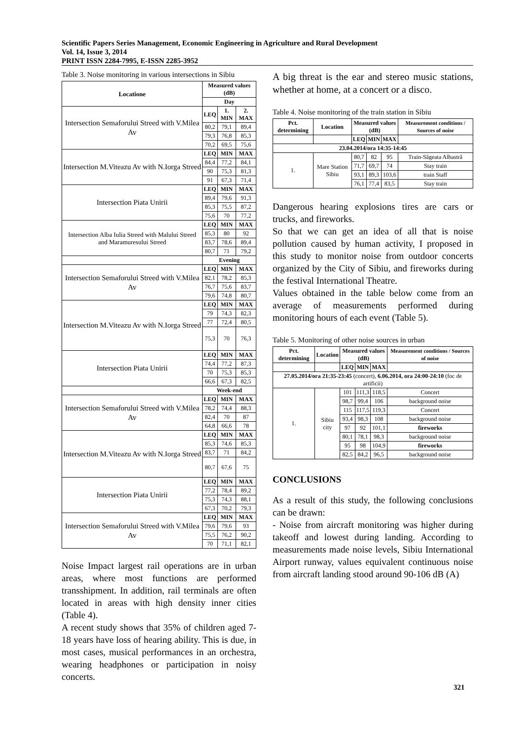Scientific Papers Series Management, Economic Engineering in Agriculture and Rural Development
Vol. 14, Issue 3, 2014
PRINT ISSN 2284-7995, E-ISSN 2285-3952
Table 3. Noise monitoring in various intersections in Sibiu
| Locatione | Measured values (dB) | | |
| --- | --- | --- | --- |
| | Day | | |
| Intersection Semaforului Streed with V.Milea Av | LEQ | 1. MIN | 2. MAX |
| | 80,2 | 79,1 | 89,4 |
| | 79,3 | 76,8 | 85,3 |
| | 70,2 | 69,5 | 75,6 |
| Intersection M.Viteazu Av with N.Iorga Streed | LEQ | MIN | MAX |
| | 84,4 | 77,2 | 84,1 |
| | 90 | 75,3 | 81,3 |
| | 91 | 67,3 | 71,4 |
| Intersection Piata Unirii | LEQ | MIN | MAX |
| | 89,4 | 79,6 | 91,3 |
| | 85,3 | 75,5 | 87,2 |
| | 75,6 | 70 | 77,2 |
| Intersection Alba Iulia Streed with Malului Streed and Maramuresului Streed | LEQ | MIN | MAX |
| | 85,3 | 80 | 92 |
| | 83,7 | 78,6 | 89,4 |
| | 80,7 | 71 | 79,2 |
| | Evening | | |
| Intersection Semaforului Streed with V.Milea Av | LEQ | MIN | MAX |
| | 82,1 | 78,2 | 85,3 |
| | 76,7 | 75,6 | 83,7 |
| | 79,6 | 74,8 | 80,7 |
| Intersection M.Viteazu Av with N.Iorga Streed | LEQ | MIN | MAX |
| | 79 | 74,3 | 82,3 |
| | 77 | 72,4 | 80,5 |
| | 75,3 | 70 | 76,3 |
| Intersection Piata Unirii | LEQ | MIN | MAX |
| | 74,4 | 77,2 | 87,3 |
| | 70 | 75,3 | 85,3 |
| | 66,6 | 67,3 | 82,5 |
| | Week-end | | |
| Intersection Semaforului Streed with V.Milea Av | LEQ | MIN | MAX |
| | 78,2 | 74,4 | 88,3 |
| | 82,4 | 70 | 87 |
| | 64,8 | 66,6 | 78 |
| Intersection M.Viteazu Av with N.Iorga Streed | LEQ | MIN | MAX |
| | 85,3 | 74,6 | 85,3 |
| | 83,7 | 71 | 84,2 |
| | 80,7 | 67,6 | 75 |
| Intersection Piata Unirii | LEQ | MIN | MAX |
| | 77,2 | 78,4 | 89,2 |
| | 75,3 | 74,3 | 88,1 |
| | 67,3 | 70,2 | 79,3 |
| Intersection Semaforului Streed with V.Milea Av | LEQ | MIN | MAX |
| | 79,6 | 79,6 | 93 |
| | 75,5 | 76,2 | 90,2 |
| | 70 | 71,1 | 82,1 |
Noise Impact largest rail operations are in urban areas, where most functions are performed transshipment. In addition, rail terminals are often located in areas with high density inner cities (Table 4).
A recent study shows that 35% of children aged 7-18 years have loss of hearing ability. This is due, in most cases, musical performances in an orchestra, wearing headphones or participation in noisy concerts.
A big threat is the ear and stereo music stations, whether at home, at a concert or a disco.
Table 4. Noise monitoring of the train station in Sibiu
| Pct. determining | Location | Measured values (dB) | | | Measurement conditions / Sources of noise |
| --- | --- | --- | --- | --- | --- |
| | | LEQ | MIN | MAX | |
| 23.04.2014/ora 14:35-14:45 | | | | | |
| 1. | Mare Station Sibiu | 80,7 | 82 | 95 | Train-Săgeata Albastră |
| | | 71,7 | 69,7 | 74 | Stay train |
| | | 93,1 | 89,3 | 103,6 | train Staff |
| | | 76,1 | 77,4 | 83,5 | Stay train |
Dangerous hearing explosions tires are cars or trucks, and fireworks.
So that we can get an idea of all that is noise pollution caused by human activity, I proposed in this study to monitor noise from outdoor concerts organized by the City of Sibiu, and fireworks during the festival International Theatre.
Values obtained in the table below come from an average of measurements performed during monitoring hours of each event (Table 5).
Table 5. Monitoring of other noise sources in urban
| Pct. determining | Location | Measured values (dB) | | | Measurement conditions / Sources of noise |
| --- | --- | --- | --- | --- | --- |
| | | LEQ | MIN | MAX | |
| 27.05.2014/ora 21:35-23:45 (concert), 6.06.2014, ora 24:00-24:10 (foc de artificii) | | | | | |
| 1. | Sibiu city | 101 | 111,3 | 118,5 | Concert |
| | | 98,7 | 99,4 | 106 | background noise |
| | | 115 | 117,5 | 119,3 | Concert |
| | | 93,4 | 98,3 | 108 | background noise |
| | | 97 | 92 | 101,1 | fireworks |
| | | 80,1 | 78,1 | 98,3 | background noise |
| | | 95 | 98 | 104,9 | fireworks |
| | | 82,5 | 84,2 | 96,5 | background noise |
CONCLUSIONS
As a result of this study, the following conclusions can be drawn:
- Noise from aircraft monitoring was higher during takeoff and lowest during landing. According to measurements made noise levels, Sibiu International Airport runway, values equivalent continuous noise from aircraft landing stood around 90-106 dB (A)
321